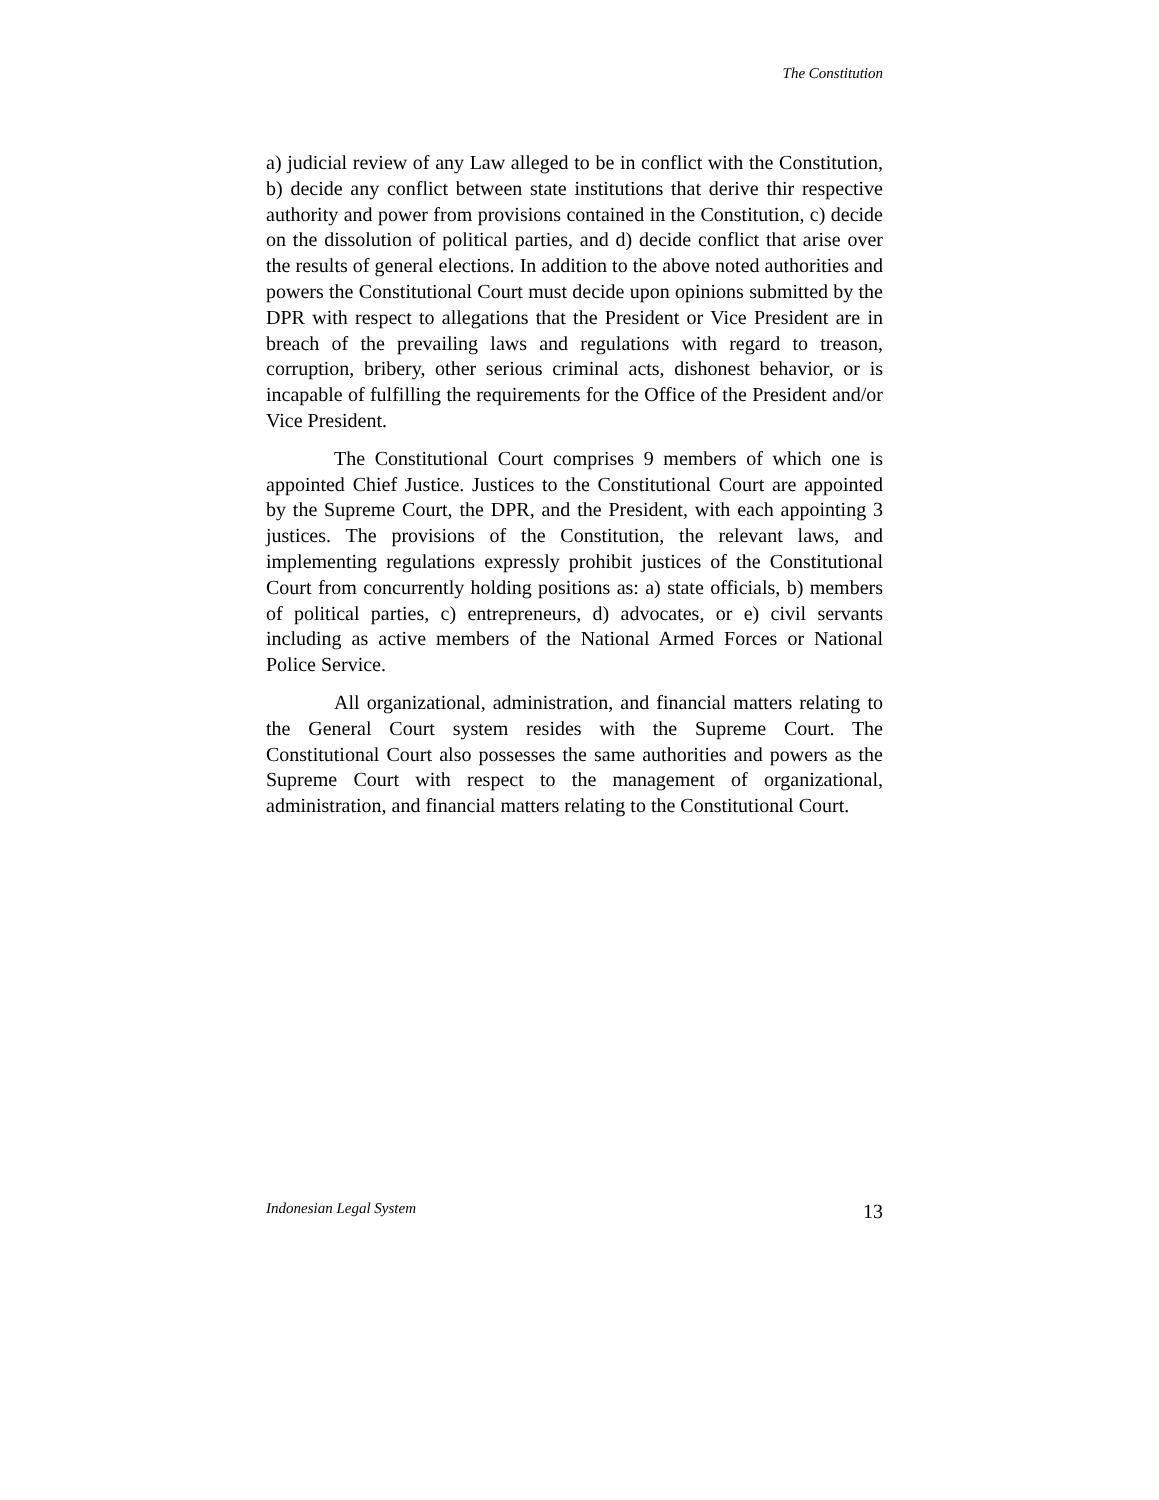The Constitution
a) judicial review of any Law alleged to be in conflict with the Constitution, b) decide any conflict between state institutions that derive thir respective authority and power from provisions contained in the Constitution, c) decide on the dissolution of political parties, and d) decide conflict that arise over the results of general elections. In addition to the above noted authorities and powers the Constitutional Court must decide upon opinions submitted by the DPR with respect to allegations that the President or Vice President are in breach of the prevailing laws and regulations with regard to treason, corruption, bribery, other serious criminal acts, dishonest behavior, or is incapable of fulfilling the requirements for the Office of the President and/or Vice President.
The Constitutional Court comprises 9 members of which one is appointed Chief Justice. Justices to the Constitutional Court are appointed by the Supreme Court, the DPR, and the President, with each appointing 3 justices. The provisions of the Constitution, the relevant laws, and implementing regulations expressly prohibit justices of the Constitutional Court from concurrently holding positions as: a) state officials, b) members of political parties, c) entrepreneurs, d) advocates, or e) civil servants including as active members of the National Armed Forces or National Police Service.
All organizational, administration, and financial matters relating to the General Court system resides with the Supreme Court. The Constitutional Court also possesses the same authorities and powers as the Supreme Court with respect to the management of organizational, administration, and financial matters relating to the Constitutional Court.
Indonesian Legal System 13